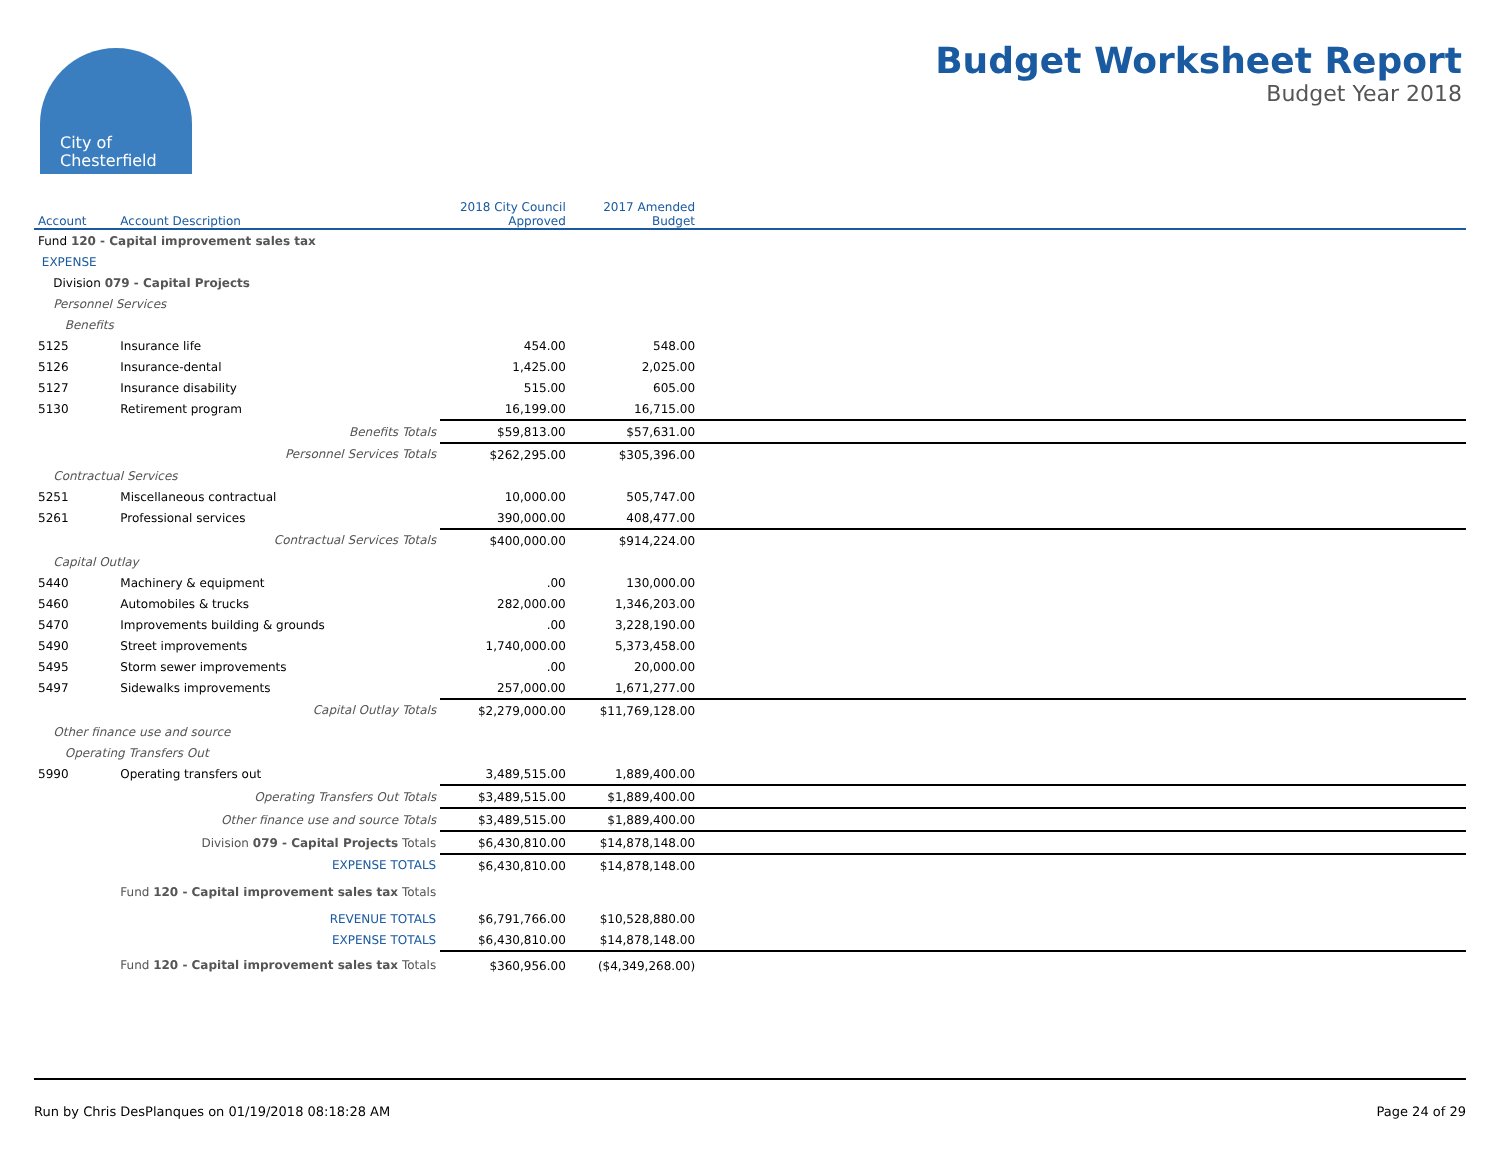City of
Chesterfield
Budget Worksheet Report
Budget Year 2018
| Account | Account Description | 2018 City Council Approved | 2017 Amended Budget | |
| --- | --- | --- | --- | --- |
| Fund 120 - Capital improvement sales tax | | | | |
| EXPENSE | | | | |
| Division 079 - Capital Projects | | | | |
| Personnel Services | | | | |
| Benefits | | | | |
| 5125 | Insurance life | 454.00 | 548.00 | |
| 5126 | Insurance-dental | 1,425.00 | 2,025.00 | |
| 5127 | Insurance disability | 515.00 | 605.00 | |
| 5130 | Retirement program | 16,199.00 | 16,715.00 | |
| | Benefits Totals | $59,813.00 | $57,631.00 | |
| | Personnel Services Totals | $262,295.00 | $305,396.00 | |
| Contractual Services | | | | |
| 5251 | Miscellaneous contractual | 10,000.00 | 505,747.00 | |
| 5261 | Professional services | 390,000.00 | 408,477.00 | |
| | Contractual Services Totals | $400,000.00 | $914,224.00 | |
| Capital Outlay | | | | |
| 5440 | Machinery & equipment | .00 | 130,000.00 | |
| 5460 | Automobiles & trucks | 282,000.00 | 1,346,203.00 | |
| 5470 | Improvements building & grounds | .00 | 3,228,190.00 | |
| 5490 | Street improvements | 1,740,000.00 | 5,373,458.00 | |
| 5495 | Storm sewer improvements | .00 | 20,000.00 | |
| 5497 | Sidewalks improvements | 257,000.00 | 1,671,277.00 | |
| | Capital Outlay Totals | $2,279,000.00 | $11,769,128.00 | |
| Other finance use and source | | | | |
| Operating Transfers Out | | | | |
| 5990 | Operating transfers out | 3,489,515.00 | 1,889,400.00 | |
| | Operating Transfers Out Totals | $3,489,515.00 | $1,889,400.00 | |
| | Other finance use and source Totals | $3,489,515.00 | $1,889,400.00 | |
| | Division 079 - Capital Projects Totals | $6,430,810.00 | $14,878,148.00 | |
| | EXPENSE TOTALS | $6,430,810.00 | $14,878,148.00 | |
| | Fund 120 - Capital improvement sales tax Totals | | | |
| | REVENUE TOTALS | $6,791,766.00 | $10,528,880.00 | |
| | EXPENSE TOTALS | $6,430,810.00 | $14,878,148.00 | |
| | Fund 120 - Capital improvement sales tax Totals | $360,956.00 | ($4,349,268.00) | |
Run by Chris DesPlanques on 01/19/2018 08:18:28 AM Page 24 of 29